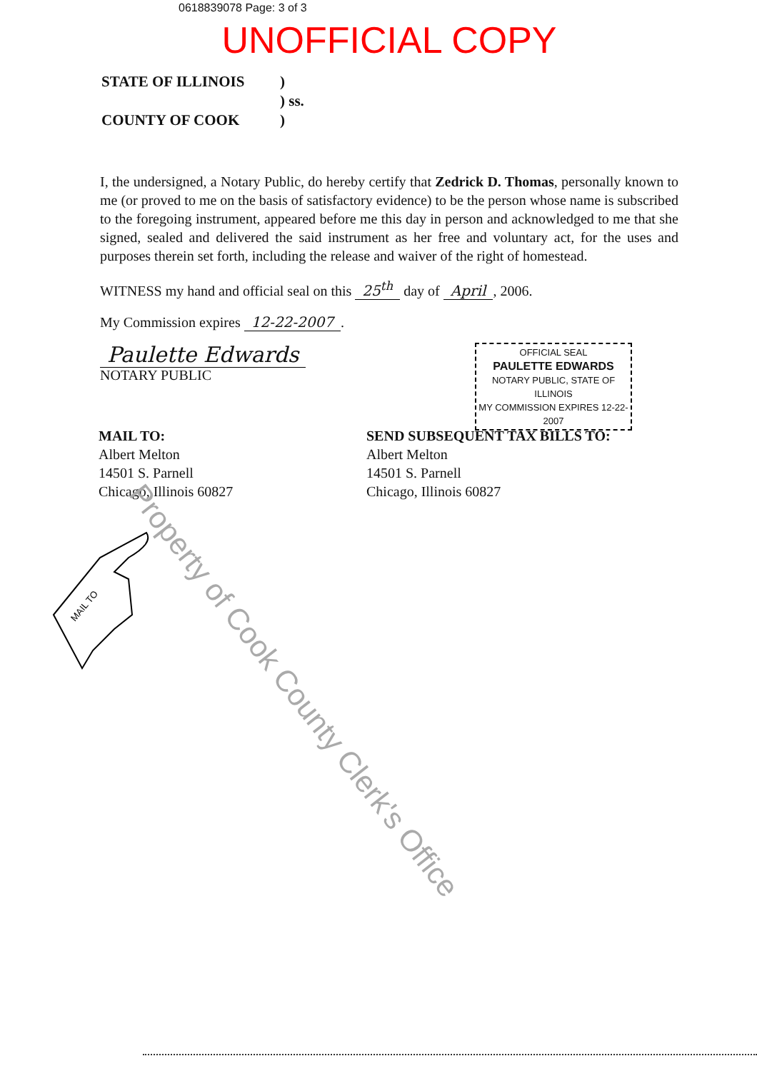0618839078 Page: 3 of 3
UNOFFICIAL COPY
STATE OF ILLINOIS) ) ss. COUNTY OF COOK)
I, the undersigned, a Notary Public, do hereby certify that Zedrick D. Thomas, personally known to me (or proved to me on the basis of satisfactory evidence) to be the person whose name is subscribed to the foregoing instrument, appeared before me this day in person and acknowledged to me that she signed, sealed and delivered the said instrument as her free and voluntary act, for the uses and purposes therein set forth, including the release and waiver of the right of homestead.
WITNESS my hand and official seal on this 25<sup>th</sup> day of April, 2006.
My Commission expires 12-22-2007.
Paulette Edwards
NOTARY PUBLIC
OFFICIAL SEAL
PAULETTE EDWARDS
NOTARY PUBLIC, STATE OF ILLINOIS
MY COMMISSION EXPIRES 12-22-2007
MAIL TO:
Albert Melton
14501 S. Parnell
Chicago, Illinois 60827
SEND SUBSEQUENT TAX BILLS TO:
Albert Melton
14501 S. Parnell
Chicago, Illinois 60827
MAIL TO
Property of Cook County Clerk's Office